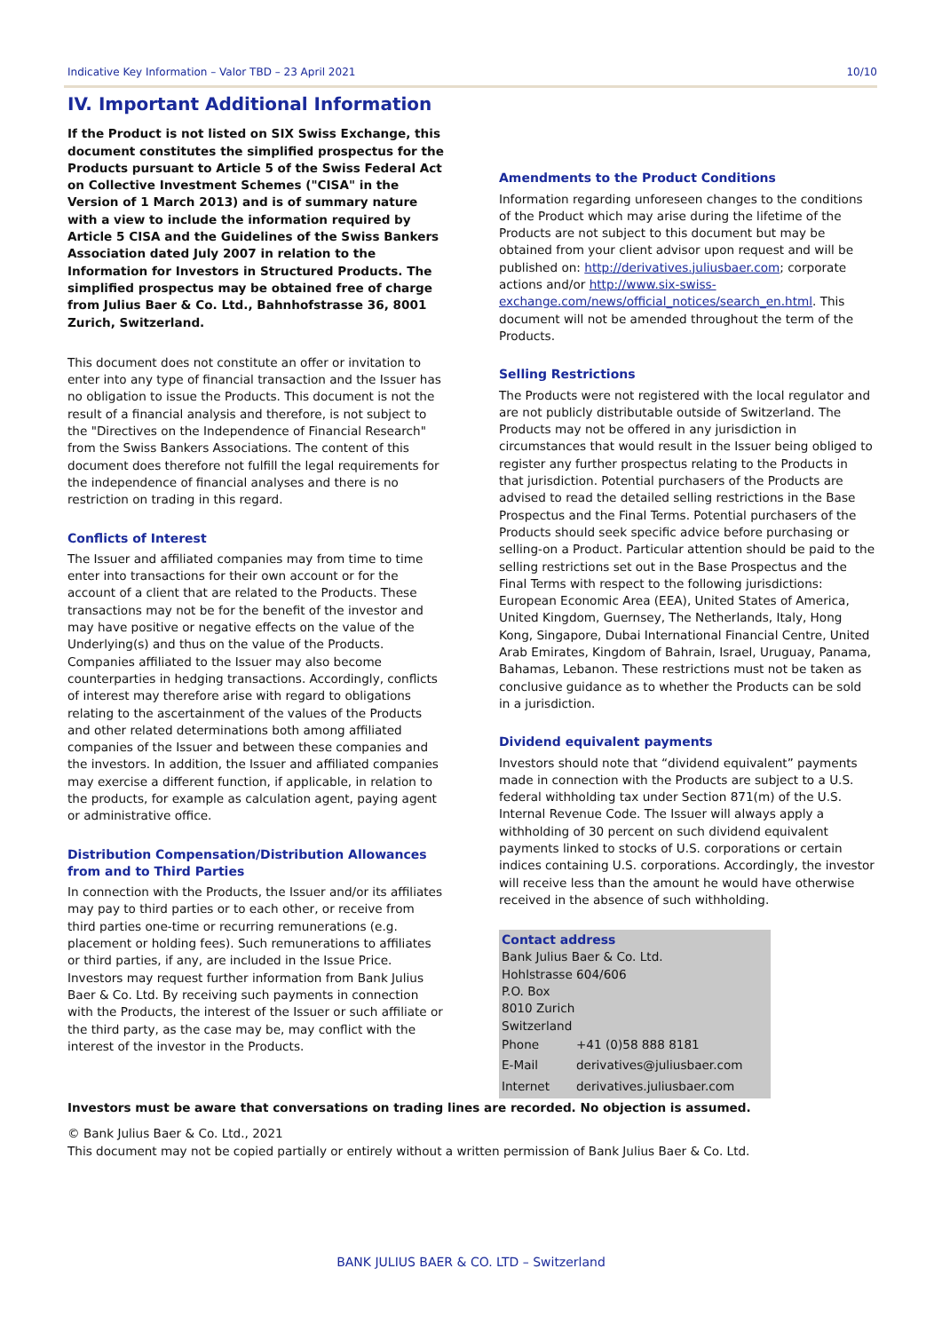Indicative Key Information – Valor TBD – 23 April 2021 10/10
IV. Important Additional Information
If the Product is not listed on SIX Swiss Exchange, this document constitutes the simplified prospectus for the Products pursuant to Article 5 of the Swiss Federal Act on Collective Investment Schemes ("CISA" in the Version of 1 March 2013) and is of summary nature with a view to include the information required by Article 5 CISA and the Guidelines of the Swiss Bankers Association dated July 2007 in relation to the Information for Investors in Structured Products. The simplified prospectus may be obtained free of charge from Julius Baer & Co. Ltd., Bahnhofstrasse 36, 8001 Zurich, Switzerland.
This document does not constitute an offer or invitation to enter into any type of financial transaction and the Issuer has no obligation to issue the Products. This document is not the result of a financial analysis and therefore, is not subject to the "Directives on the Independence of Financial Research" from the Swiss Bankers Associations. The content of this document does therefore not fulfill the legal requirements for the independence of financial analyses and there is no restriction on trading in this regard.
Conflicts of Interest
The Issuer and affiliated companies may from time to time enter into transactions for their own account or for the account of a client that are related to the Products. These transactions may not be for the benefit of the investor and may have positive or negative effects on the value of the Underlying(s) and thus on the value of the Products. Companies affiliated to the Issuer may also become counterparties in hedging transactions. Accordingly, conflicts of interest may therefore arise with regard to obligations relating to the ascertainment of the values of the Products and other related determinations both among affiliated companies of the Issuer and between these companies and the investors. In addition, the Issuer and affiliated companies may exercise a different function, if applicable, in relation to the products, for example as calculation agent, paying agent or administrative office.
Distribution Compensation/Distribution Allowances from and to Third Parties
In connection with the Products, the Issuer and/or its affiliates may pay to third parties or to each other, or receive from third parties one-time or recurring remunerations (e.g. placement or holding fees). Such remunerations to affiliates or third parties, if any, are included in the Issue Price. Investors may request further information from Bank Julius Baer & Co. Ltd. By receiving such payments in connection with the Products, the interest of the Issuer or such affiliate or the third party, as the case may be, may conflict with the interest of the investor in the Products.
Amendments to the Product Conditions
Information regarding unforeseen changes to the conditions of the Product which may arise during the lifetime of the Products are not subject to this document but may be obtained from your client advisor upon request and will be published on: http://derivatives.juliusbaer.com; corporate actions and/or http://www.six-swiss-exchange.com/news/official_notices/search_en.html. This document will not be amended throughout the term of the Products.
Selling Restrictions
The Products were not registered with the local regulator and are not publicly distributable outside of Switzerland. The Products may not be offered in any jurisdiction in circumstances that would result in the Issuer being obliged to register any further prospectus relating to the Products in that jurisdiction. Potential purchasers of the Products are advised to read the detailed selling restrictions in the Base Prospectus and the Final Terms. Potential purchasers of the Products should seek specific advice before purchasing or selling-on a Product. Particular attention should be paid to the selling restrictions set out in the Base Prospectus and the Final Terms with respect to the following jurisdictions: European Economic Area (EEA), United States of America, United Kingdom, Guernsey, The Netherlands, Italy, Hong Kong, Singapore, Dubai International Financial Centre, United Arab Emirates, Kingdom of Bahrain, Israel, Uruguay, Panama, Bahamas, Lebanon. These restrictions must not be taken as conclusive guidance as to whether the Products can be sold in a jurisdiction.
Dividend equivalent payments
Investors should note that “dividend equivalent” payments made in connection with the Products are subject to a U.S. federal withholding tax under Section 871(m) of the U.S. Internal Revenue Code. The Issuer will always apply a withholding of 30 percent on such dividend equivalent payments linked to stocks of U.S. corporations or certain indices containing U.S. corporations. Accordingly, the investor will receive less than the amount he would have otherwise received in the absence of such withholding.
Contact address
Bank Julius Baer & Co. Ltd.
Hohlstrasse 604/606
P.O. Box
8010 Zurich
Switzerland
| Phone | +41 (0)58 888 8181 |
| E-Mail | derivatives@juliusbaer.com |
| Internet | derivatives.juliusbaer.com |
Investors must be aware that conversations on trading lines are recorded. No objection is assumed.
© Bank Julius Baer & Co. Ltd., 2021
This document may not be copied partially or entirely without a written permission of Bank Julius Baer & Co. Ltd.
BANK JULIUS BAER & CO. LTD – Switzerland